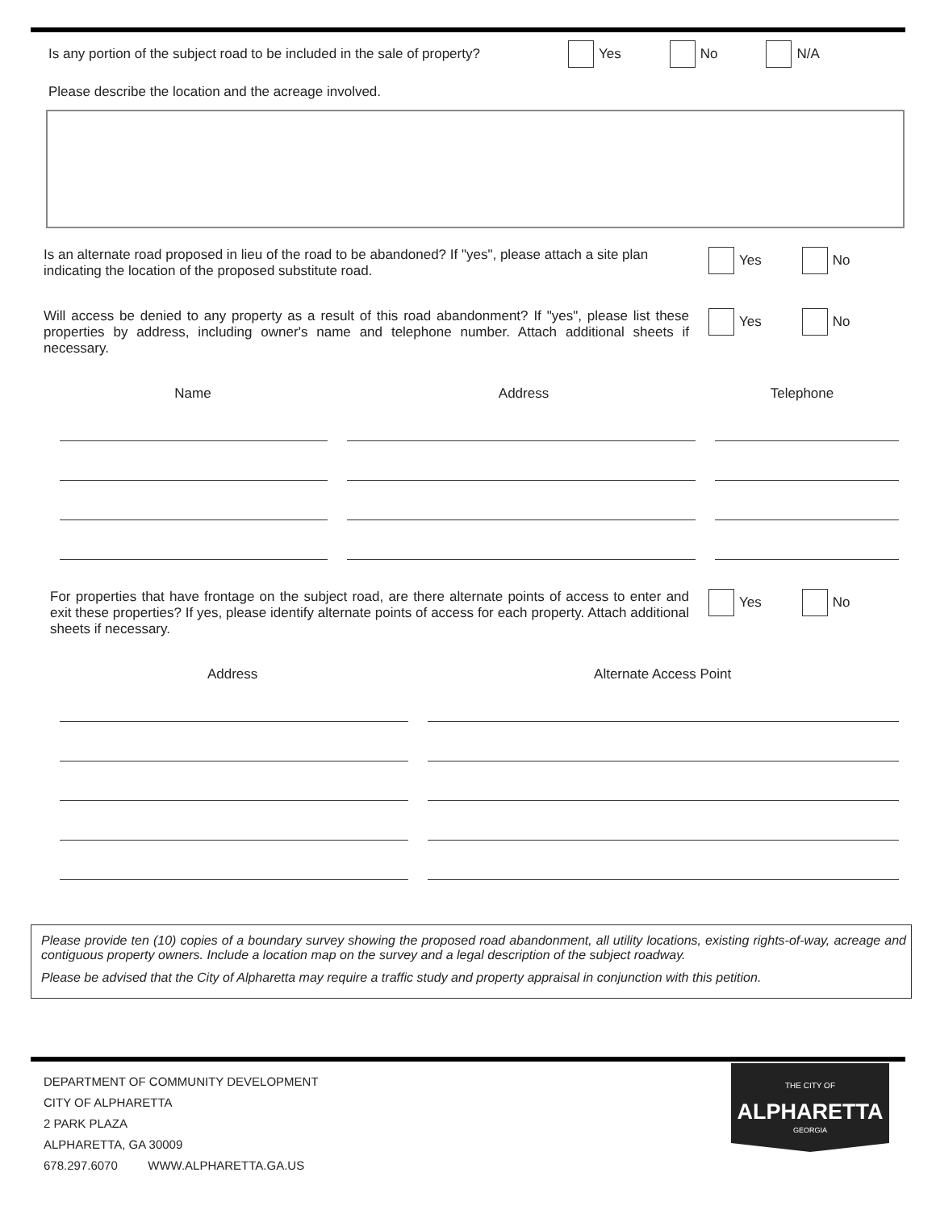Is any portion of the subject road to be included in the sale of property? Yes No N/A
Please describe the location and the acreage involved.
Is an alternate road proposed in lieu of the road to be abandoned? If "yes", please attach a site plan indicating the location of the proposed substitute road. Yes No
Will access be denied to any property as a result of this road abandonment? If "yes", please list these properties by address, including owner's name and telephone number. Attach additional sheets if necessary. Yes No
Name Address Telephone
For properties that have frontage on the subject road, are there alternate points of access to enter and exit these properties? If yes, please identify alternate points of access for each property. Attach additional sheets if necessary. Yes No
Address Alternate Access Point
Please provide ten (10) copies of a boundary survey showing the proposed road abandonment, all utility locations, existing rights-of-way, acreage and contiguous property owners. Include a location map on the survey and a legal description of the subject roadway.
Please be advised that the City of Alpharetta may require a traffic study and property appraisal in conjunction with this petition.
DEPARTMENT OF COMMUNITY DEVELOPMENT
CITY OF ALPHARETTA
2 PARK PLAZA
ALPHARETTA, GA 30009
678.297.6070 WWW.ALPHARETTA.GA.US
THE CITY OF
ALPHARETTA
GEORGIA